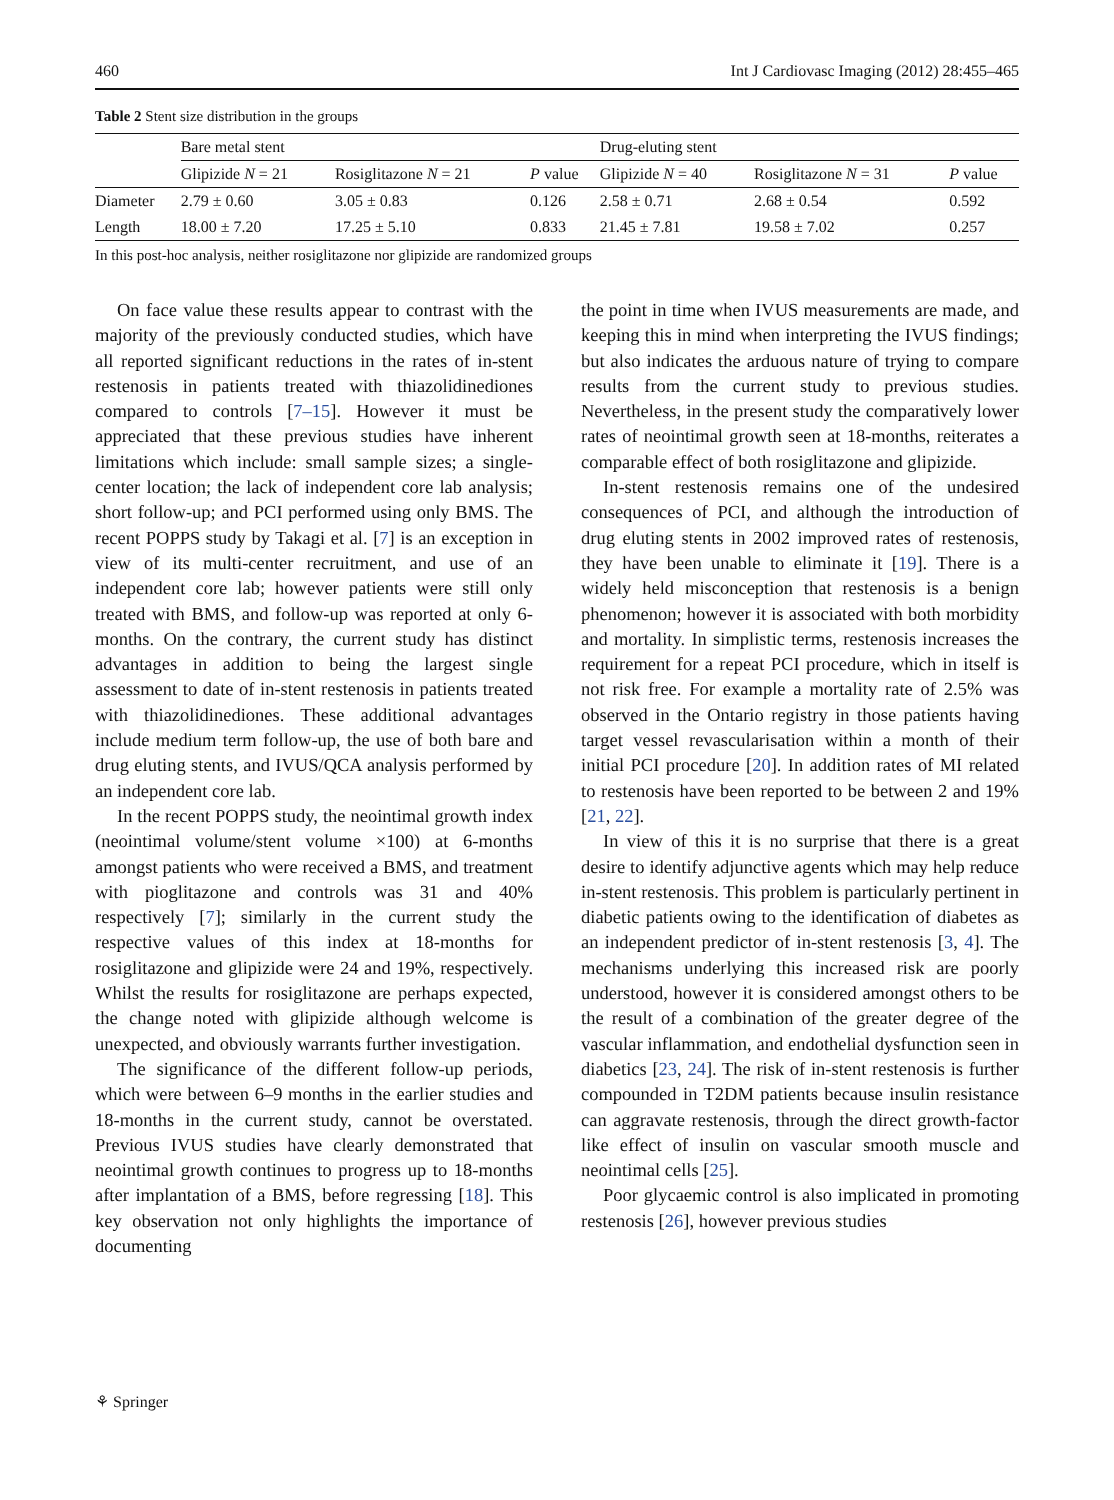460 Int J Cardiovasc Imaging (2012) 28:455–465
Table 2 Stent size distribution in the groups
| | Bare metal stent | | | Drug-eluting stent | | |
| --- | --- | --- | --- | --- | --- | --- |
| | Glipizide N = 21 | Rosiglitazone N = 21 | P value | Glipizide N = 40 | Rosiglitazone N = 31 | P value |
| Diameter | 2.79 ± 0.60 | 3.05 ± 0.83 | 0.126 | 2.58 ± 0.71 | 2.68 ± 0.54 | 0.592 |
| Length | 18.00 ± 7.20 | 17.25 ± 5.10 | 0.833 | 21.45 ± 7.81 | 19.58 ± 7.02 | 0.257 |
In this post-hoc analysis, neither rosiglitazone nor glipizide are randomized groups
On face value these results appear to contrast with the majority of the previously conducted studies, which have all reported significant reductions in the rates of in-stent restenosis in patients treated with thiazolidinediones compared to controls [7–15]. However it must be appreciated that these previous studies have inherent limitations which include: small sample sizes; a single-center location; the lack of independent core lab analysis; short follow-up; and PCI performed using only BMS. The recent POPPS study by Takagi et al. [7] is an exception in view of its multi-center recruitment, and use of an independent core lab; however patients were still only treated with BMS, and follow-up was reported at only 6-months. On the contrary, the current study has distinct advantages in addition to being the largest single assessment to date of in-stent restenosis in patients treated with thiazolidinediones. These additional advantages include medium term follow-up, the use of both bare and drug eluting stents, and IVUS/QCA analysis performed by an independent core lab.
In the recent POPPS study, the neointimal growth index (neointimal volume/stent volume ×100) at 6-months amongst patients who were received a BMS, and treatment with pioglitazone and controls was 31 and 40% respectively [7]; similarly in the current study the respective values of this index at 18-months for rosiglitazone and glipizide were 24 and 19%, respectively. Whilst the results for rosiglitazone are perhaps expected, the change noted with glipizide although welcome is unexpected, and obviously warrants further investigation.
The significance of the different follow-up periods, which were between 6–9 months in the earlier studies and 18-months in the current study, cannot be overstated. Previous IVUS studies have clearly demonstrated that neointimal growth continues to progress up to 18-months after implantation of a BMS, before regressing [18]. This key observation not only highlights the importance of documenting
the point in time when IVUS measurements are made, and keeping this in mind when interpreting the IVUS findings; but also indicates the arduous nature of trying to compare results from the current study to previous studies. Nevertheless, in the present study the comparatively lower rates of neointimal growth seen at 18-months, reiterates a comparable effect of both rosiglitazone and glipizide.
In-stent restenosis remains one of the undesired consequences of PCI, and although the introduction of drug eluting stents in 2002 improved rates of restenosis, they have been unable to eliminate it [19]. There is a widely held misconception that restenosis is a benign phenomenon; however it is associated with both morbidity and mortality. In simplistic terms, restenosis increases the requirement for a repeat PCI procedure, which in itself is not risk free. For example a mortality rate of 2.5% was observed in the Ontario registry in those patients having target vessel revascularisation within a month of their initial PCI procedure [20]. In addition rates of MI related to restenosis have been reported to be between 2 and 19% [21, 22].
In view of this it is no surprise that there is a great desire to identify adjunctive agents which may help reduce in-stent restenosis. This problem is particularly pertinent in diabetic patients owing to the identification of diabetes as an independent predictor of in-stent restenosis [3, 4]. The mechanisms underlying this increased risk are poorly understood, however it is considered amongst others to be the result of a combination of the greater degree of the vascular inflammation, and endothelial dysfunction seen in diabetics [23, 24]. The risk of in-stent restenosis is further compounded in T2DM patients because insulin resistance can aggravate restenosis, through the direct growth-factor like effect of insulin on vascular smooth muscle and neointimal cells [25].
Poor glycaemic control is also implicated in promoting restenosis [26], however previous studies
⚘ Springer